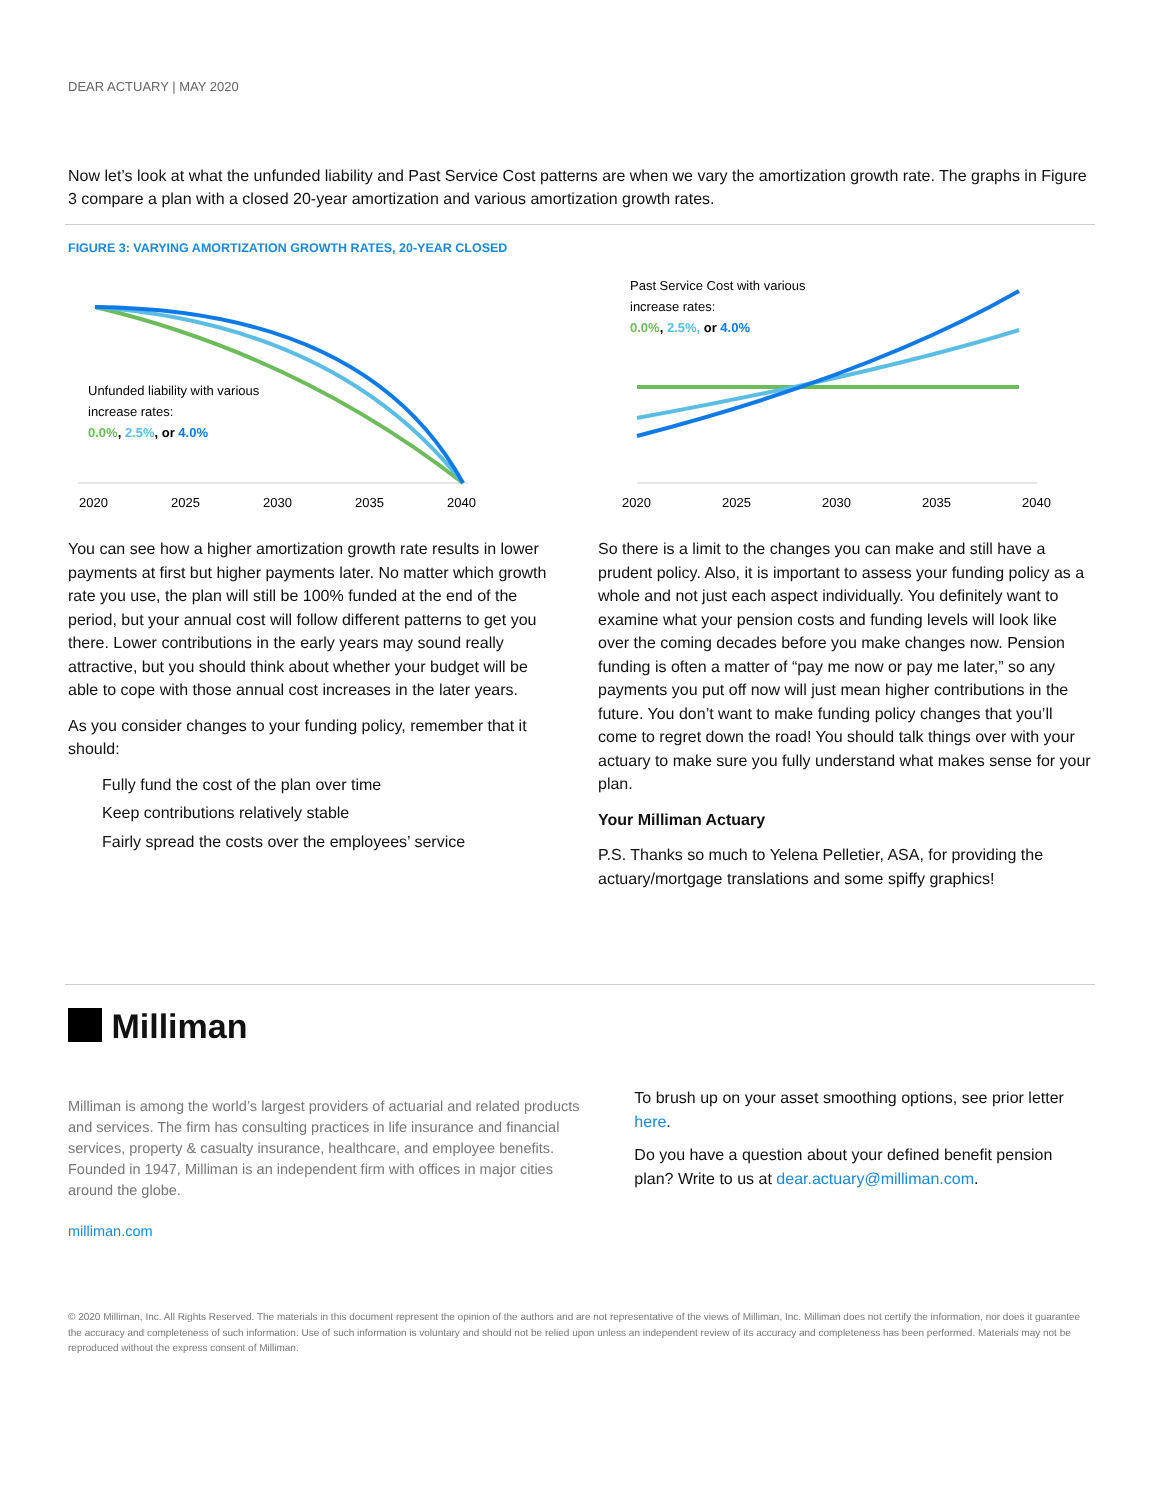DEAR ACTUARY | MAY 2020
Now let’s look at what the unfunded liability and Past Service Cost patterns are when we vary the amortization growth rate. The graphs in Figure 3 compare a plan with a closed 20-year amortization and various amortization growth rates.
FIGURE 3: VARYING AMORTIZATION GROWTH RATES, 20-YEAR CLOSED
Unfunded liability with various
increase rates:
0.0%, 2.5%, or 4.0%
2020
2025
2030
2035
2040
Past Service Cost with various
increase rates:
0.0%, 2.5%, or 4.0%
2020
2025
2030
2035
2040
You can see how a higher amortization growth rate results in lower payments at first but higher payments later. No matter which growth rate you use, the plan will still be 100% funded at the end of the period, but your annual cost will follow different patterns to get you there. Lower contributions in the early years may sound really attractive, but you should think about whether your budget will be able to cope with those annual cost increases in the later years.
As you consider changes to your funding policy, remember that it should:
Fully fund the cost of the plan over time
Keep contributions relatively stable
Fairly spread the costs over the employees’ service
So there is a limit to the changes you can make and still have a prudent policy. Also, it is important to assess your funding policy as a whole and not just each aspect individually. You definitely want to examine what your pension costs and funding levels will look like over the coming decades before you make changes now. Pension funding is often a matter of “pay me now or pay me later,” so any payments you put off now will just mean higher contributions in the future. You don’t want to make funding policy changes that you’ll come to regret down the road! You should talk things over with your actuary to make sure you fully understand what makes sense for your plan.
Your Milliman Actuary
P.S. Thanks so much to Yelena Pelletier, ASA, for providing the actuary/mortgage translations and some spiffy graphics!
Milliman
Milliman is among the world’s largest providers of actuarial and related products and services. The firm has consulting practices in life insurance and financial services, property & casualty insurance, healthcare, and employee benefits. Founded in 1947, Milliman is an independent firm with offices in major cities around the globe.
milliman.com
To brush up on your asset smoothing options, see prior letter here.
Do you have a question about your defined benefit pension plan? Write to us at dear.actuary@milliman.com.
© 2020 Milliman, Inc. All Rights Reserved. The materials in this document represent the opinion of the authors and are not representative of the views of Milliman, Inc. Milliman does not certify the information, nor does it guarantee the accuracy and completeness of such information. Use of such information is voluntary and should not be relied upon unless an independent review of its accuracy and completeness has been performed. Materials may not be reproduced without the express consent of Milliman.